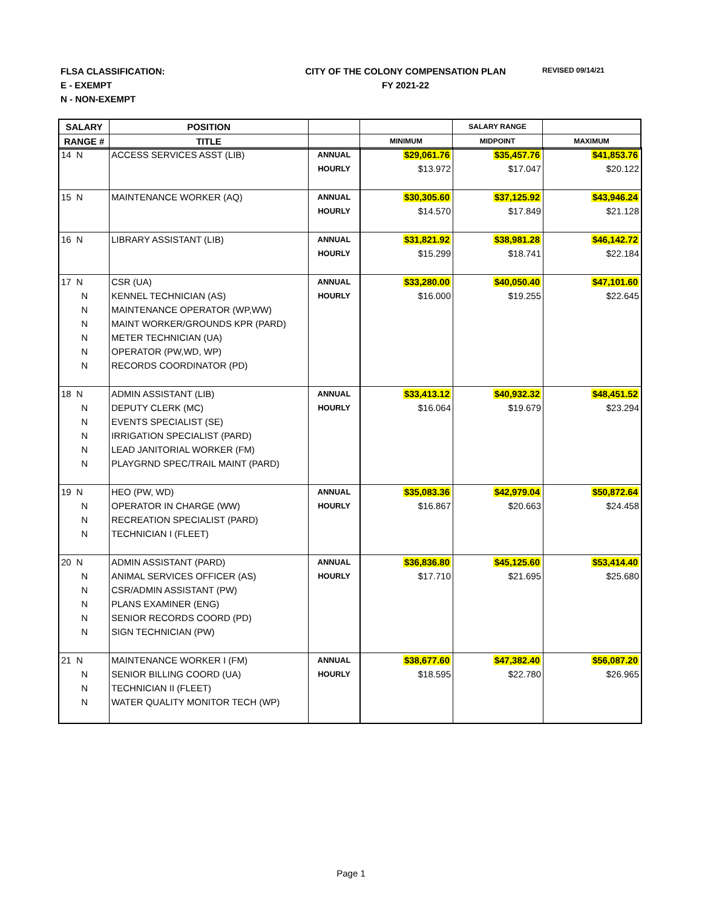FLSA CLASSIFICATION:
E - EXEMPT
N - NON-EXEMPT
CITY OF THE COLONY COMPENSATION PLAN
FY 2021-22
REVISED 09/14/21
| SALARY | POSITION | | | SALARY RANGE | |
| --- | --- | --- | --- | --- | --- |
| RANGE # | TITLE | | MINIMUM | MIDPOINT | MAXIMUM |
| 14 N | ACCESS SERVICES ASST (LIB) | ANNUAL | $29,061.76 | $35,457.76 | $41,853.76 |
| | | HOURLY | $13.972 | $17.047 | $20.122 |
| 15 N | MAINTENANCE WORKER (AQ) | ANNUAL | $30,305.60 | $37,125.92 | $43,946.24 |
| | | HOURLY | $14.570 | $17.849 | $21.128 |
| 16 N | LIBRARY ASSISTANT (LIB) | ANNUAL | $31,821.92 | $38,981.28 | $46,142.72 |
| | | HOURLY | $15.299 | $18.741 | $22.184 |
| 17 N | CSR (UA) | ANNUAL | $33,280.00 | $40,050.40 | $47,101.60 |
| N | KENNEL TECHNICIAN (AS) | HOURLY | $16.000 | $19.255 | $22.645 |
| N | MAINTENANCE OPERATOR (WP,WW) | | | | |
| N | MAINT WORKER/GROUNDS KPR (PARD) | | | | |
| N | METER TECHNICIAN (UA) | | | | |
| N | OPERATOR (PW,WD, WP) | | | | |
| N | RECORDS COORDINATOR (PD) | | | | |
| 18 N | ADMIN ASSISTANT (LIB) | ANNUAL | $33,413.12 | $40,932.32 | $48,451.52 |
| N | DEPUTY CLERK (MC) | HOURLY | $16.064 | $19.679 | $23.294 |
| N | EVENTS SPECIALIST (SE) | | | | |
| N | IRRIGATION SPECIALIST (PARD) | | | | |
| N | LEAD JANITORIAL WORKER (FM) | | | | |
| N | PLAYGRND SPEC/TRAIL MAINT (PARD) | | | | |
| 19 N | HEO (PW, WD) | ANNUAL | $35,083.36 | $42,979.04 | $50,872.64 |
| N | OPERATOR IN CHARGE (WW) | HOURLY | $16.867 | $20.663 | $24.458 |
| N | RECREATION SPECIALIST (PARD) | | | | |
| N | TECHNICIAN I (FLEET) | | | | |
| 20 N | ADMIN ASSISTANT (PARD) | ANNUAL | $36,836.80 | $45,125.60 | $53,414.40 |
| N | ANIMAL SERVICES OFFICER (AS) | HOURLY | $17.710 | $21.695 | $25.680 |
| N | CSR/ADMIN ASSISTANT (PW) | | | | |
| N | PLANS EXAMINER (ENG) | | | | |
| N | SENIOR RECORDS COORD (PD) | | | | |
| N | SIGN TECHNICIAN (PW) | | | | |
| 21 N | MAINTENANCE WORKER I (FM) | ANNUAL | $38,677.60 | $47,382.40 | $56,087.20 |
| N | SENIOR BILLING COORD (UA) | HOURLY | $18.595 | $22.780 | $26.965 |
| N | TECHNICIAN II (FLEET) | | | | |
| N | WATER QUALITY MONITOR TECH (WP) | | | | |
Page 1